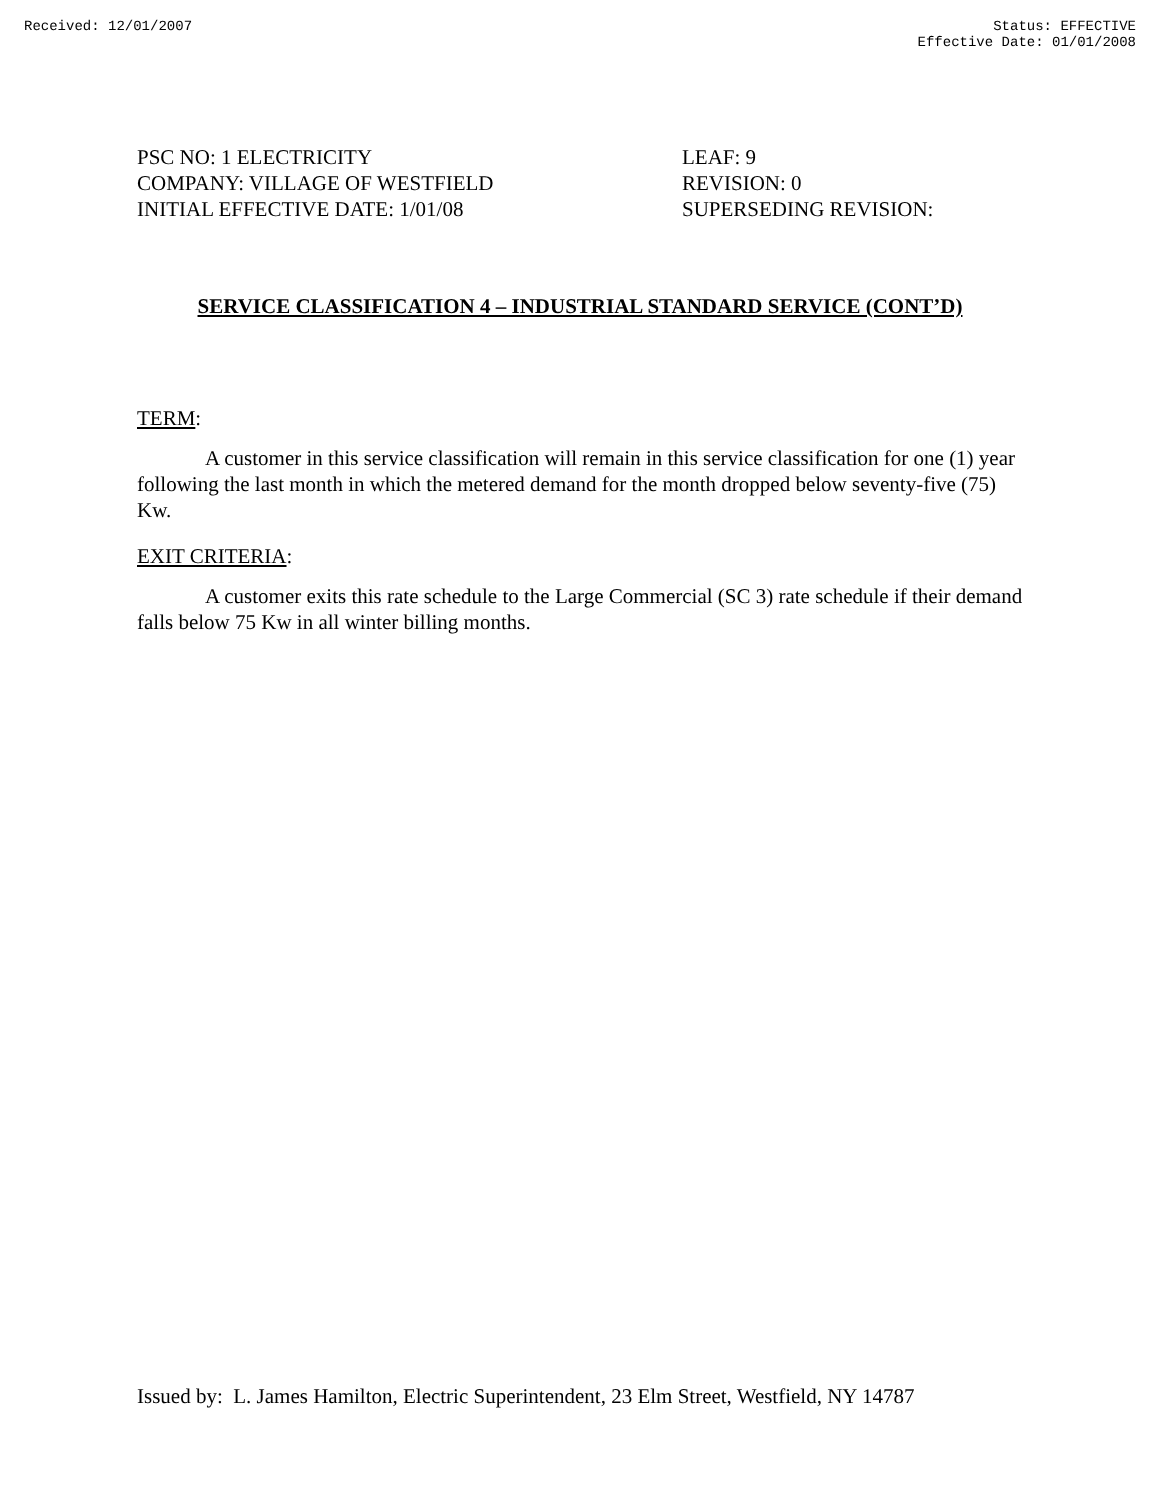Received: 12/01/2007 Status: EFFECTIVE
Effective Date: 01/01/2008
PSC NO: 1 ELECTRICITY
COMPANY: VILLAGE OF WESTFIELD
INITIAL EFFECTIVE DATE: 1/01/08
LEAF: 9
REVISION: 0
SUPERSEDING REVISION:
SERVICE CLASSIFICATION 4 – INDUSTRIAL STANDARD SERVICE (CONT’D)
TERM:
A customer in this service classification will remain in this service classification for one (1) year following the last month in which the metered demand for the month dropped below seventy-five (75) Kw.
EXIT CRITERIA:
A customer exits this rate schedule to the Large Commercial (SC 3) rate schedule if their demand falls below 75 Kw in all winter billing months.
Issued by: L. James Hamilton, Electric Superintendent, 23 Elm Street, Westfield, NY 14787